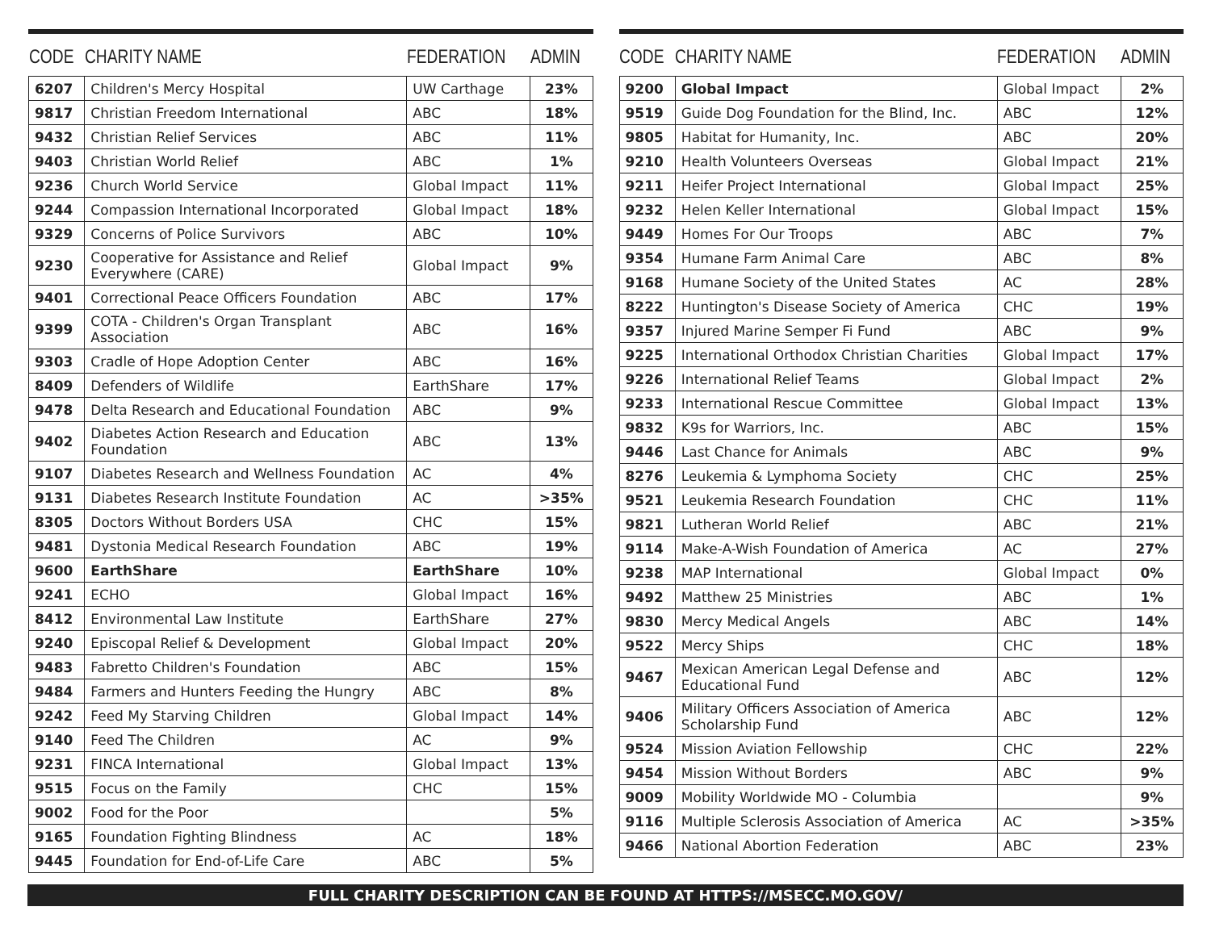| CODE | CHARITY NAME | FEDERATION | ADMIN |
| --- | --- | --- | --- |
| 6207 | Children's Mercy Hospital | UW Carthage | 23% |
| 9817 | Christian Freedom International | ABC | 18% |
| 9432 | Christian Relief Services | ABC | 11% |
| 9403 | Christian World Relief | ABC | 1% |
| 9236 | Church World Service | Global Impact | 11% |
| 9244 | Compassion International Incorporated | Global Impact | 18% |
| 9329 | Concerns of Police Survivors | ABC | 10% |
| 9230 | Cooperative for Assistance and Relief Everywhere (CARE) | Global Impact | 9% |
| 9401 | Correctional Peace Officers Foundation | ABC | 17% |
| 9399 | COTA - Children's Organ Transplant Association | ABC | 16% |
| 9303 | Cradle of Hope Adoption Center | ABC | 16% |
| 8409 | Defenders of Wildlife | EarthShare | 17% |
| 9478 | Delta Research and Educational Foundation | ABC | 9% |
| 9402 | Diabetes Action Research and Education Foundation | ABC | 13% |
| 9107 | Diabetes Research and Wellness Foundation | AC | 4% |
| 9131 | Diabetes Research Institute Foundation | AC | >35% |
| 8305 | Doctors Without Borders USA | CHC | 15% |
| 9481 | Dystonia Medical Research Foundation | ABC | 19% |
| 9600 | EarthShare | EarthShare | 10% |
| 9241 | ECHO | Global Impact | 16% |
| 8412 | Environmental Law Institute | EarthShare | 27% |
| 9240 | Episcopal Relief & Development | Global Impact | 20% |
| 9483 | Fabretto Children's Foundation | ABC | 15% |
| 9484 | Farmers and Hunters Feeding the Hungry | ABC | 8% |
| 9242 | Feed My Starving Children | Global Impact | 14% |
| 9140 | Feed The Children | AC | 9% |
| 9231 | FINCA International | Global Impact | 13% |
| 9515 | Focus on the Family | CHC | 15% |
| 9002 | Food for the Poor | | 5% |
| 9165 | Foundation Fighting Blindness | AC | 18% |
| 9445 | Foundation for End-of-Life Care | ABC | 5% |
| CODE | CHARITY NAME | FEDERATION | ADMIN |
| --- | --- | --- | --- |
| 9200 | Global Impact | Global Impact | 2% |
| 9519 | Guide Dog Foundation for the Blind, Inc. | ABC | 12% |
| 9805 | Habitat for Humanity, Inc. | ABC | 20% |
| 9210 | Health Volunteers Overseas | Global Impact | 21% |
| 9211 | Heifer Project International | Global Impact | 25% |
| 9232 | Helen Keller International | Global Impact | 15% |
| 9449 | Homes For Our Troops | ABC | 7% |
| 9354 | Humane Farm Animal Care | ABC | 8% |
| 9168 | Humane Society of the United States | AC | 28% |
| 8222 | Huntington's Disease Society of America | CHC | 19% |
| 9357 | Injured Marine Semper Fi Fund | ABC | 9% |
| 9225 | International Orthodox Christian Charities | Global Impact | 17% |
| 9226 | International Relief Teams | Global Impact | 2% |
| 9233 | International Rescue Committee | Global Impact | 13% |
| 9832 | K9s for Warriors, Inc. | ABC | 15% |
| 9446 | Last Chance for Animals | ABC | 9% |
| 8276 | Leukemia & Lymphoma Society | CHC | 25% |
| 9521 | Leukemia Research Foundation | CHC | 11% |
| 9821 | Lutheran World Relief | ABC | 21% |
| 9114 | Make-A-Wish Foundation of America | AC | 27% |
| 9238 | MAP International | Global Impact | 0% |
| 9492 | Matthew 25 Ministries | ABC | 1% |
| 9830 | Mercy Medical Angels | ABC | 14% |
| 9522 | Mercy Ships | CHC | 18% |
| 9467 | Mexican American Legal Defense and Educational Fund | ABC | 12% |
| 9406 | Military Officers Association of America Scholarship Fund | ABC | 12% |
| 9524 | Mission Aviation Fellowship | CHC | 22% |
| 9454 | Mission Without Borders | ABC | 9% |
| 9009 | Mobility Worldwide MO - Columbia | | 9% |
| 9116 | Multiple Sclerosis Association of America | AC | >35% |
| 9466 | National Abortion Federation | ABC | 23% |
FULL CHARITY DESCRIPTION CAN BE FOUND AT HTTPS://MSECC.MO.GOV/